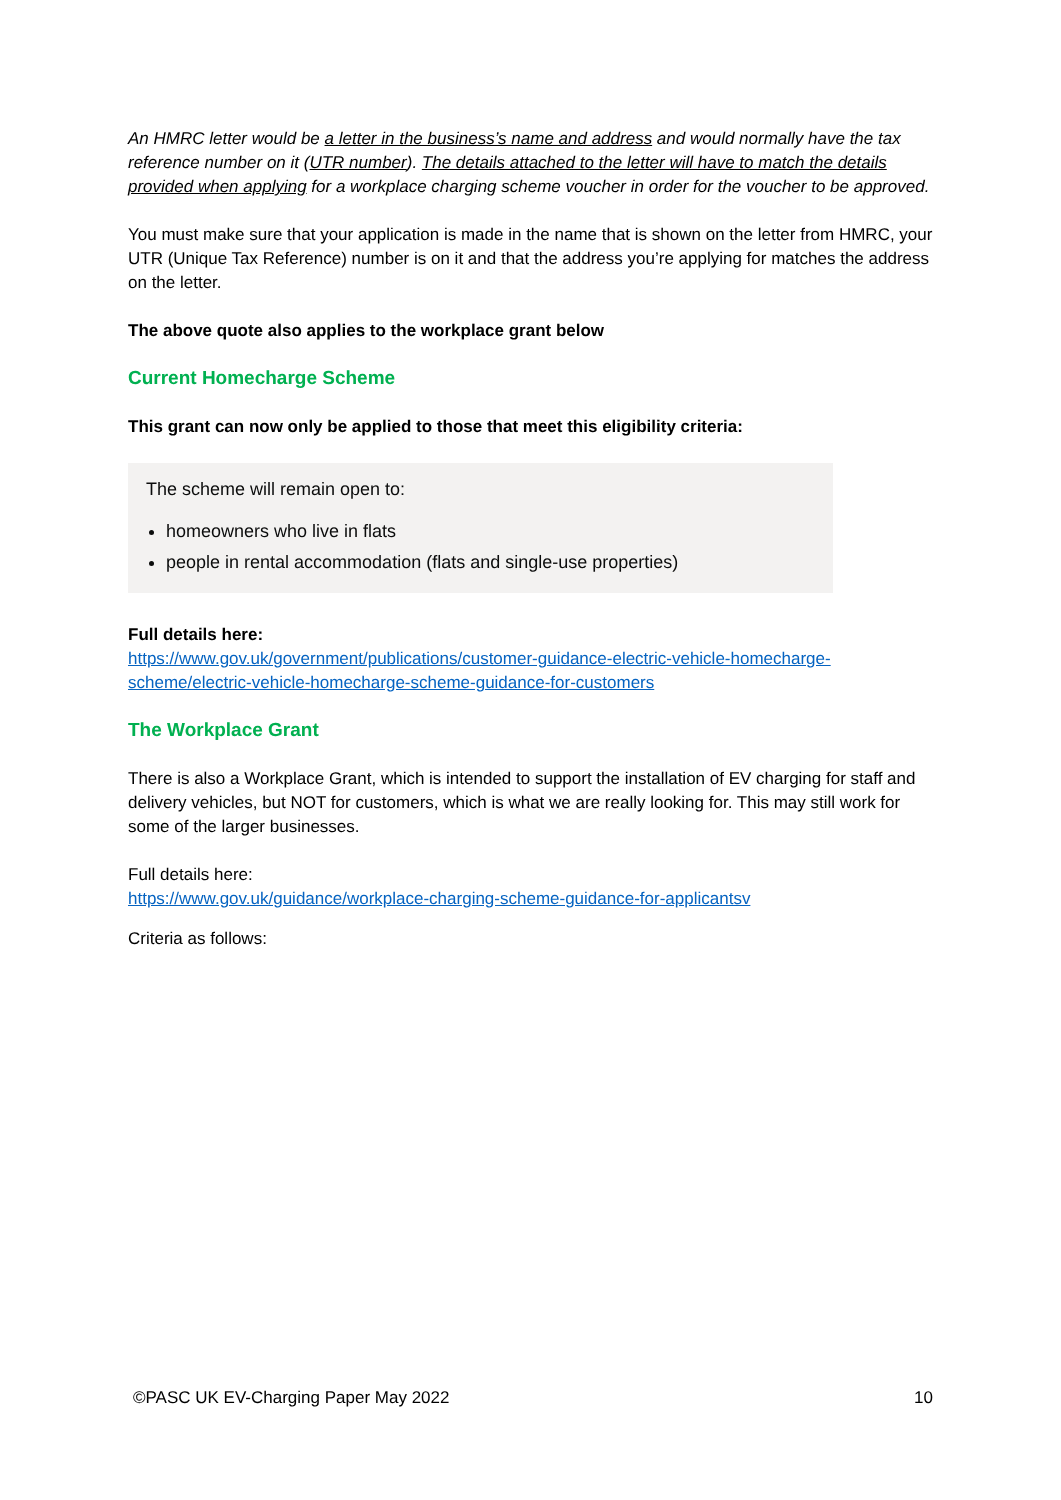An HMRC letter would be a letter in the business’s name and address and would normally have the tax reference number on it (UTR number). The details attached to the letter will have to match the details provided when applying for a workplace charging scheme voucher in order for the voucher to be approved.
You must make sure that your application is made in the name that is shown on the letter from HMRC, your UTR (Unique Tax Reference) number is on it and that the address you’re applying for matches the address on the letter.
The above quote also applies to the workplace grant below
Current Homecharge Scheme
This grant can now only be applied to those that meet this eligibility criteria:
The scheme will remain open to:
homeowners who live in flats
people in rental accommodation (flats and single-use properties)
Full details here:
https://www.gov.uk/government/publications/customer-guidance-electric-vehicle-homecharge-scheme/electric-vehicle-homecharge-scheme-guidance-for-customers
The Workplace Grant
There is also a Workplace Grant, which is intended to support the installation of EV charging for staff and delivery vehicles, but NOT for customers, which is what we are really looking for. This may still work for some of the larger businesses.
Full details here:
https://www.gov.uk/guidance/workplace-charging-scheme-guidance-for-applicantsv
Criteria as follows:
©PASC UK EV-Charging Paper May 2022 10